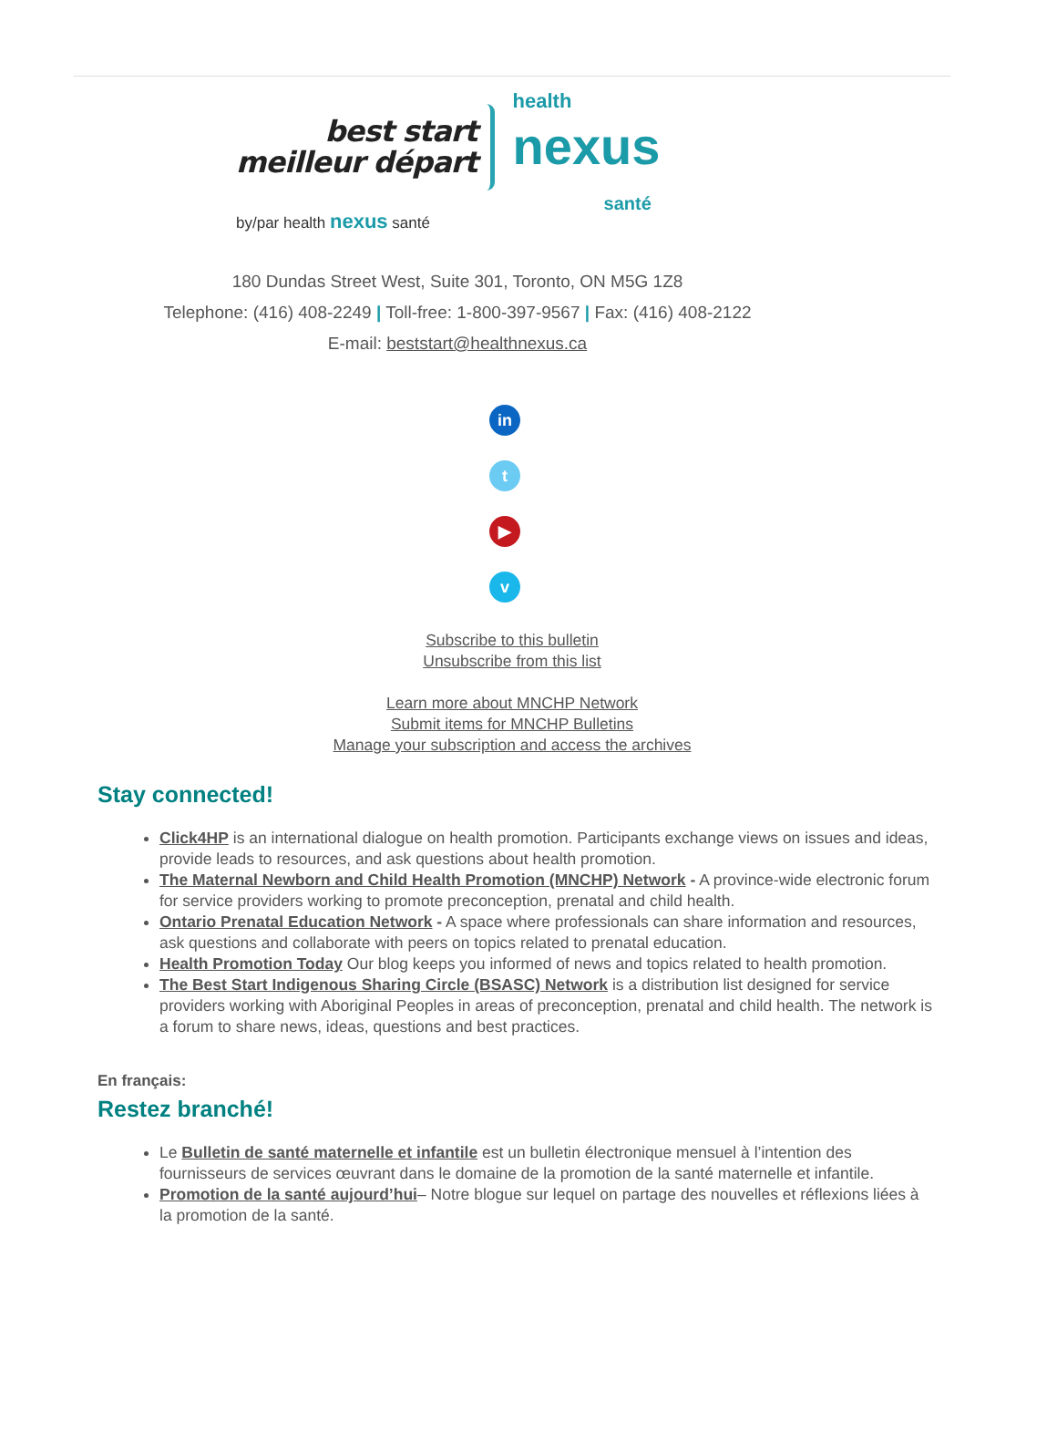best start
meilleur départ
health
nexus
santé
by/par health nexus santé
180 Dundas Street West, Suite 301, Toronto, ON M5G 1Z8
Telephone: (416) 408-2249 | Toll-free: 1-800-397-9567 | Fax: (416) 408-2122
E-mail: beststart@healthnexus.ca
in
t
▶
v
Subscribe to this bulletin
Unsubscribe from this list
Learn more about MNCHP Network
Submit items for MNCHP Bulletins
Manage your subscription and access the archives
Stay connected!
Click4HP is an international dialogue on health promotion. Participants exchange views on issues and ideas, provide leads to resources, and ask questions about health promotion.
The Maternal Newborn and Child Health Promotion (MNCHP) Network - A province-wide electronic forum for service providers working to promote preconception, prenatal and child health.
Ontario Prenatal Education Network - A space where professionals can share information and resources, ask questions and collaborate with peers on topics related to prenatal education.
Health Promotion Today Our blog keeps you informed of news and topics related to health promotion.
The Best Start Indigenous Sharing Circle (BSASC) Network is a distribution list designed for service providers working with Aboriginal Peoples in areas of preconception, prenatal and child health. The network is a forum to share news, ideas, questions and best practices.
En français:
Restez branché!
Le Bulletin de santé maternelle et infantile est un bulletin électronique mensuel à l’intention des fournisseurs de services œuvrant dans le domaine de la promotion de la santé maternelle et infantile.
Promotion de la santé aujourd’hui– Notre blogue sur lequel on partage des nouvelles et réflexions liées à la promotion de la santé.